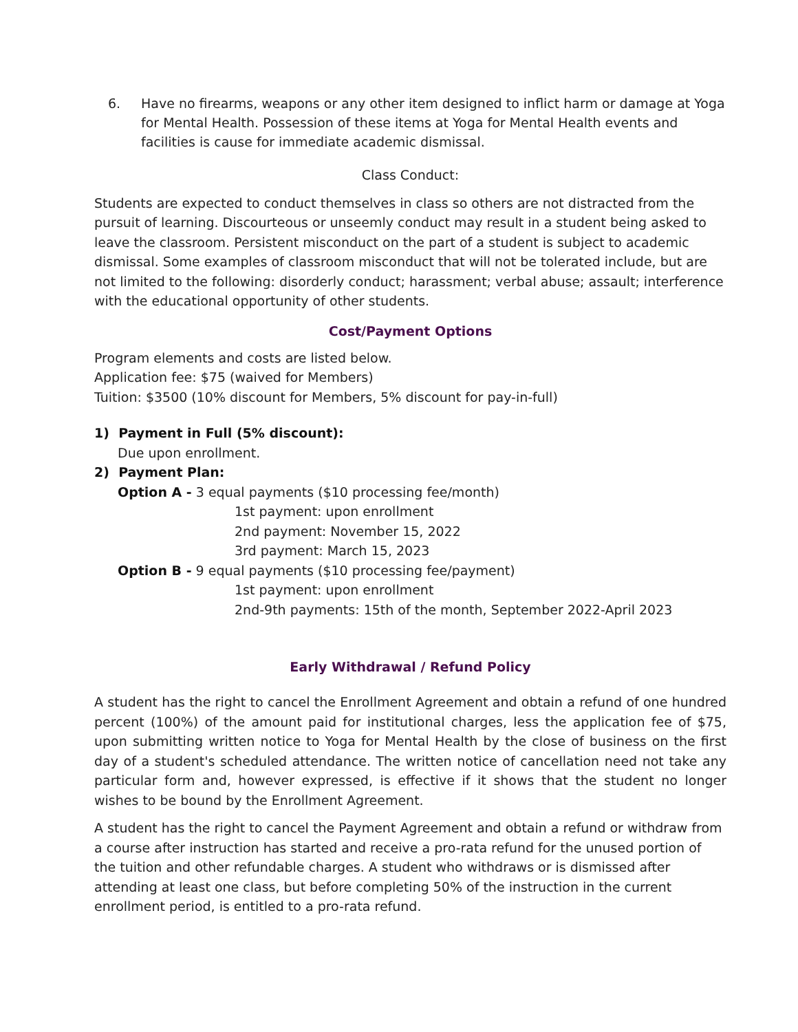6. Have no firearms, weapons or any other item designed to inflict harm or damage at Yoga for Mental Health. Possession of these items at Yoga for Mental Health events and facilities is cause for immediate academic dismissal.
Class Conduct:
Students are expected to conduct themselves in class so others are not distracted from the pursuit of learning. Discourteous or unseemly conduct may result in a student being asked to leave the classroom. Persistent misconduct on the part of a student is subject to academic dismissal. Some examples of classroom misconduct that will not be tolerated include, but are not limited to the following: disorderly conduct; harassment; verbal abuse; assault; interference with the educational opportunity of other students.
Cost/Payment Options
Program elements and costs are listed below.
Application fee: $75 (waived for Members)
Tuition: $3500 (10% discount for Members, 5% discount for pay-in-full)
1) Payment in Full (5% discount):
Due upon enrollment.
2) Payment Plan:
Option A - 3 equal payments ($10 processing fee/month)
1st payment: upon enrollment
2nd payment: November 15, 2022
3rd payment: March 15, 2023
Option B - 9 equal payments ($10 processing fee/payment)
1st payment: upon enrollment
2nd-9th payments: 15th of the month, September 2022-April 2023
Early Withdrawal / Refund Policy
A student has the right to cancel the Enrollment Agreement and obtain a refund of one hundred percent (100%) of the amount paid for institutional charges, less the application fee of $75, upon submitting written notice to Yoga for Mental Health by the close of business on the first day of a student's scheduled attendance. The written notice of cancellation need not take any particular form and, however expressed, is effective if it shows that the student no longer wishes to be bound by the Enrollment Agreement.
A student has the right to cancel the Payment Agreement and obtain a refund or withdraw from a course after instruction has started and receive a pro-rata refund for the unused portion of the tuition and other refundable charges. A student who withdraws or is dismissed after attending at least one class, but before completing 50% of the instruction in the current enrollment period, is entitled to a pro-rata refund.